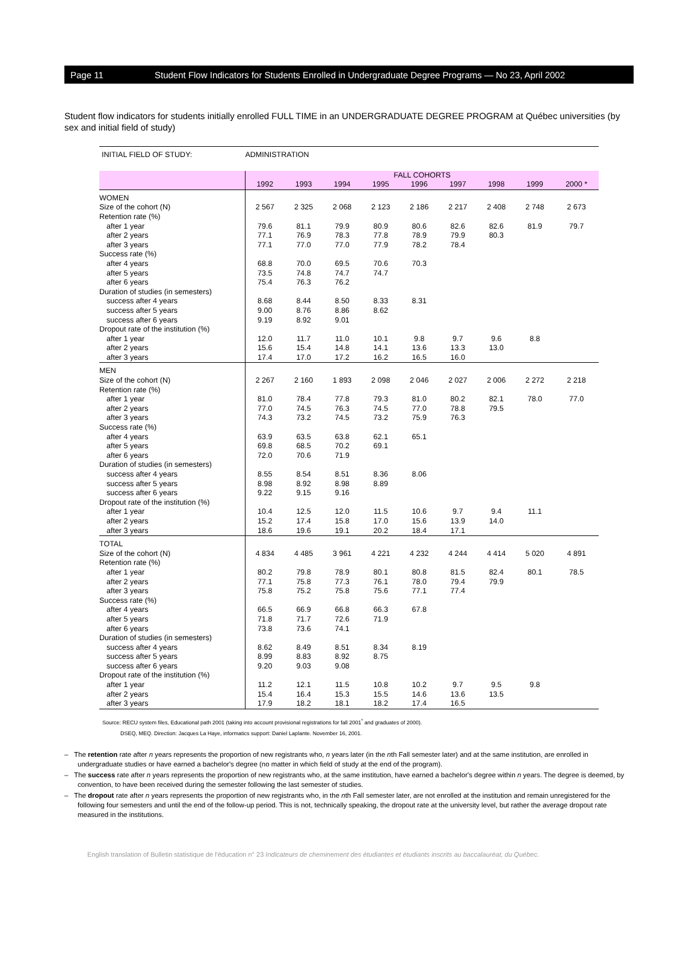Page 11 Student Flow Indicators for Students Enrolled in Undergraduate Degree Programs — No 23, April 2002
Student flow indicators for students initially enrolled FULL TIME in an UNDERGRADUATE DEGREE PROGRAM at Québec universities (by sex and initial field of study)
| INITIAL FIELD OF STUDY: | ADMINISTRATION | | | | | | | | |
| | FALL COHORTS | | | | | | | | |
| | 1992 | 1993 | 1994 | 1995 | 1996 | 1997 | 1998 | 1999 | 2000 * |
| WOMEN | | | | | | | | | |
| Size of the cohort (N) | 2 567 | 2 325 | 2 068 | 2 123 | 2 186 | 2 217 | 2 408 | 2 748 | 2 673 |
| Retention rate (%) | | | | | | | | | |
| after 1 year | 79.6 | 81.1 | 79.9 | 80.9 | 80.6 | 82.6 | 82.6 | 81.9 | 79.7 |
| after 2 years | 77.1 | 76.9 | 78.3 | 77.8 | 78.9 | 79.9 | 80.3 | | |
| after 3 years | 77.1 | 77.0 | 77.0 | 77.9 | 78.2 | 78.4 | | | |
| Success rate (%) | | | | | | | | | |
| after 4 years | 68.8 | 70.0 | 69.5 | 70.6 | 70.3 | | | | |
| after 5 years | 73.5 | 74.8 | 74.7 | 74.7 | | | | | |
| after 6 years | 75.4 | 76.3 | 76.2 | | | | | | |
| Duration of studies (in semesters) | | | | | | | | | |
| success after 4 years | 8.68 | 8.44 | 8.50 | 8.33 | 8.31 | | | | |
| success after 5 years | 9.00 | 8.76 | 8.86 | 8.62 | | | | | |
| success after 6 years | 9.19 | 8.92 | 9.01 | | | | | | |
| Dropout rate of the institution (%) | | | | | | | | | |
| after 1 year | 12.0 | 11.7 | 11.0 | 10.1 | 9.8 | 9.7 | 9.6 | 8.8 | |
| after 2 years | 15.6 | 15.4 | 14.8 | 14.1 | 13.6 | 13.3 | 13.0 | | |
| after 3 years | 17.4 | 17.0 | 17.2 | 16.2 | 16.5 | 16.0 | | | |
| MEN | | | | | | | | | |
| Size of the cohort (N) | 2 267 | 2 160 | 1 893 | 2 098 | 2 046 | 2 027 | 2 006 | 2 272 | 2 218 |
| Retention rate (%) | | | | | | | | | |
| after 1 year | 81.0 | 78.4 | 77.8 | 79.3 | 81.0 | 80.2 | 82.1 | 78.0 | 77.0 |
| after 2 years | 77.0 | 74.5 | 76.3 | 74.5 | 77.0 | 78.8 | 79.5 | | |
| after 3 years | 74.3 | 73.2 | 74.5 | 73.2 | 75.9 | 76.3 | | | |
| Success rate (%) | | | | | | | | | |
| after 4 years | 63.9 | 63.5 | 63.8 | 62.1 | 65.1 | | | | |
| after 5 years | 69.8 | 68.5 | 70.2 | 69.1 | | | | | |
| after 6 years | 72.0 | 70.6 | 71.9 | | | | | | |
| Duration of studies (in semesters) | | | | | | | | | |
| success after 4 years | 8.55 | 8.54 | 8.51 | 8.36 | 8.06 | | | | |
| success after 5 years | 8.98 | 8.92 | 8.98 | 8.89 | | | | | |
| success after 6 years | 9.22 | 9.15 | 9.16 | | | | | | |
| Dropout rate of the institution (%) | | | | | | | | | |
| after 1 year | 10.4 | 12.5 | 12.0 | 11.5 | 10.6 | 9.7 | 9.4 | 11.1 | |
| after 2 years | 15.2 | 17.4 | 15.8 | 17.0 | 15.6 | 13.9 | 14.0 | | |
| after 3 years | 18.6 | 19.6 | 19.1 | 20.2 | 18.4 | 17.1 | | | |
| TOTAL | | | | | | | | | |
| Size of the cohort (N) | 4 834 | 4 485 | 3 961 | 4 221 | 4 232 | 4 244 | 4 414 | 5 020 | 4 891 |
| Retention rate (%) | | | | | | | | | |
| after 1 year | 80.2 | 79.8 | 78.9 | 80.1 | 80.8 | 81.5 | 82.4 | 80.1 | 78.5 |
| after 2 years | 77.1 | 75.8 | 77.3 | 76.1 | 78.0 | 79.4 | 79.9 | | |
| after 3 years | 75.8 | 75.2 | 75.8 | 75.6 | 77.1 | 77.4 | | | |
| Success rate (%) | | | | | | | | | |
| after 4 years | 66.5 | 66.9 | 66.8 | 66.3 | 67.8 | | | | |
| after 5 years | 71.8 | 71.7 | 72.6 | 71.9 | | | | | |
| after 6 years | 73.8 | 73.6 | 74.1 | | | | | | |
| Duration of studies (in semesters) | | | | | | | | | |
| success after 4 years | 8.62 | 8.49 | 8.51 | 8.34 | 8.19 | | | | |
| success after 5 years | 8.99 | 8.83 | 8.92 | 8.75 | | | | | |
| success after 6 years | 9.20 | 9.03 | 9.08 | | | | | | |
| Dropout rate of the institution (%) | | | | | | | | | |
| after 1 year | 11.2 | 12.1 | 11.5 | 10.8 | 10.2 | 9.7 | 9.5 | 9.8 | |
| after 2 years | 15.4 | 16.4 | 15.3 | 15.5 | 14.6 | 13.6 | 13.5 | | |
| after 3 years | 17.9 | 18.2 | 18.1 | 18.2 | 17.4 | 16.5 | | | |
Source: RECU system files, Educational path 2001 (taking into account provisional registrations for fall 2001<sup>*</sup> and graduates of 2000).
DSEQ, MEQ. Direction: Jacques La Haye, informatics support: Daniel Laplante. November 16, 2001.
– The retention rate after n years represents the proportion of new registrants who, n years later (in the nth Fall semester later) and at the same institution, are enrolled in undergraduate studies or have earned a bachelor's degree (no matter in which field of study at the end of the program).
– The success rate after n years represents the proportion of new registrants who, at the same institution, have earned a bachelor's degree within n years. The degree is deemed, by convention, to have been received during the semester following the last semester of studies.
– The dropout rate after n years represents the proportion of new registrants who, in the nth Fall semester later, are not enrolled at the institution and remain unregistered for the following four semesters and until the end of the follow-up period. This is not, technically speaking, the dropout rate at the university level, but rather the average dropout rate measured in the institutions.
English translation of Bulletin statistique de l'éducation n° 23 Indicateurs de cheminement des étudiantes et étudiants inscrits au baccalauréat, du Québec.